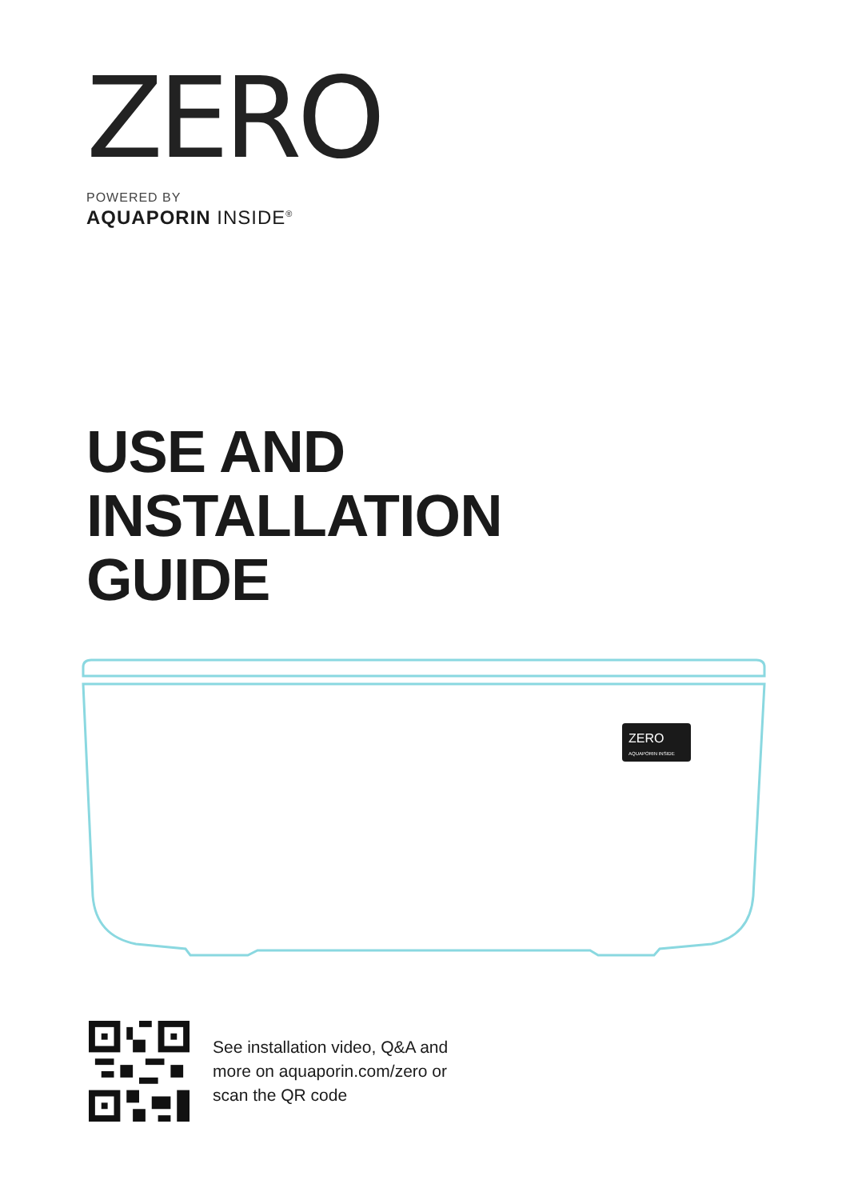ZERO
POWERED BY
AQUAPORIN INSIDE<sup>®</sup>
USE AND
INSTALLATION
GUIDE
ZERO
AQUAPORIN INSIDE
See installation video, Q&A and
more on aquaporin.com/zero or
scan the QR code